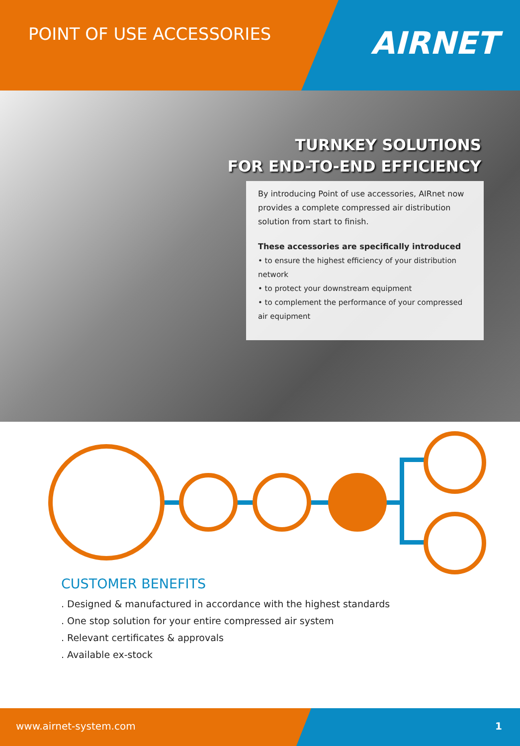POINT OF USE ACCESSORIES
AIRNET
TURNKEY SOLUTIONS
FOR END-TO-END EFFICIENCY
By introducing Point of use accessories, AIRnet now provides a complete compressed air distribution solution from start to finish.
These accessories are specifically introduced
• to ensure the highest efficiency of your distribution network
• to protect your downstream equipment
• to complement the performance of your compressed air equipment
CUSTOMER BENEFITS
. Designed & manufactured in accordance with the highest standards
. One stop solution for your entire compressed air system
. Relevant certificates & approvals
. Available ex-stock
www.airnet-system.com 1